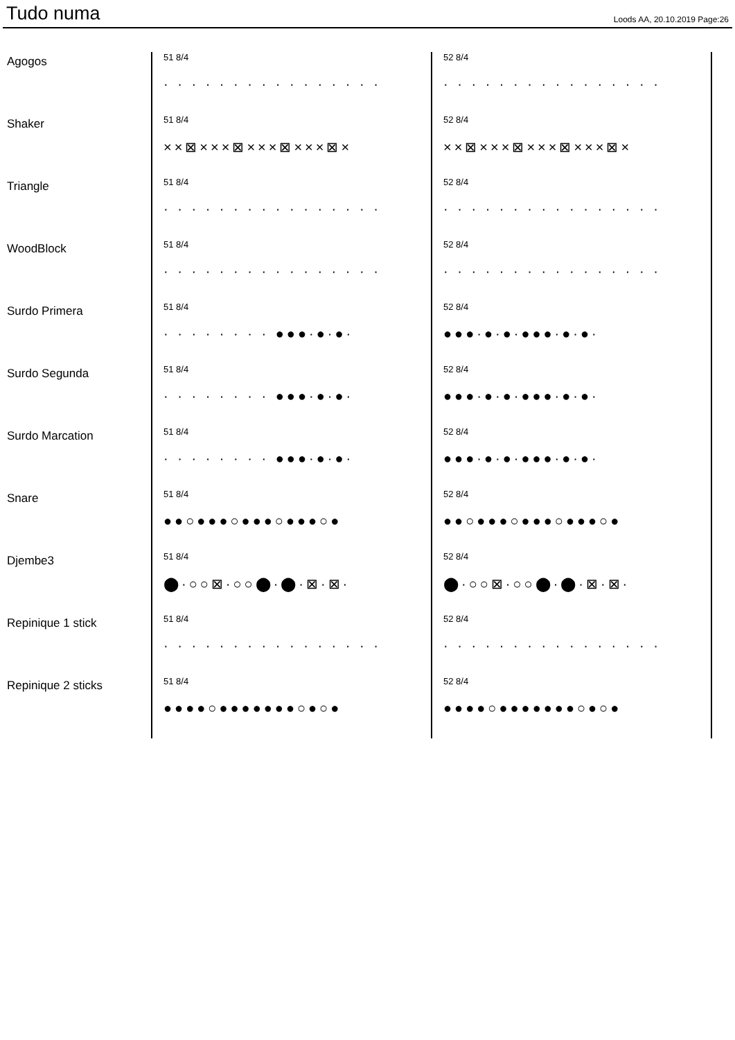Tudo numa
Loods AA, 20.10.2019 Page:26
| Agogos | 51 8/4 · · · · · · · · · · · · · · · · | 52 8/4 · · · · · · · · · · · · · · · · |
| Shaker | 51 8/4 ××⊠×××⊠×××⊠×××⊠× | 52 8/4 ××⊠×××⊠×××⊠×××⊠× |
| Triangle | 51 8/4 · · · · · · · · · · · · · · · · | 52 8/4 · · · · · · · · · · · · · · · · |
| WoodBlock | 51 8/4 · · · · · · · · · · · · · · · · | 52 8/4 · · · · · · · · · · · · · · · · |
| Surdo Primera | 51 8/4 · · · · · · · · ●●●·●·●· | 52 8/4 ●●●·●·●·●●●·●·●· |
| Surdo Segunda | 51 8/4 · · · · · · · · ●●●·●·●· | 52 8/4 ●●●·●·●·●●●·●·●· |
| Surdo Marcation | 51 8/4 · · · · · · · · ●●●·●·●· | 52 8/4 ●●●·●·●·●●●·●·●· |
| Snare | 51 8/4 ●●○●●●○●●●○●●●○● | 52 8/4 ●●○●●●○●●●○●●●○● |
| Djembe3 | 51 8/4 ⬤·○○⊠·○○⬤·⬤·⊠·⊠· | 52 8/4 ⬤·○○⊠·○○⬤·⬤·⊠·⊠· |
| Repinique 1 stick | 51 8/4 · · · · · · · · · · · · · · · · | 52 8/4 · · · · · · · · · · · · · · · · |
| Repinique 2 sticks | 51 8/4 ●●●●○●●●●●●●○●○● | 52 8/4 ●●●●○●●●●●●●○●○● |